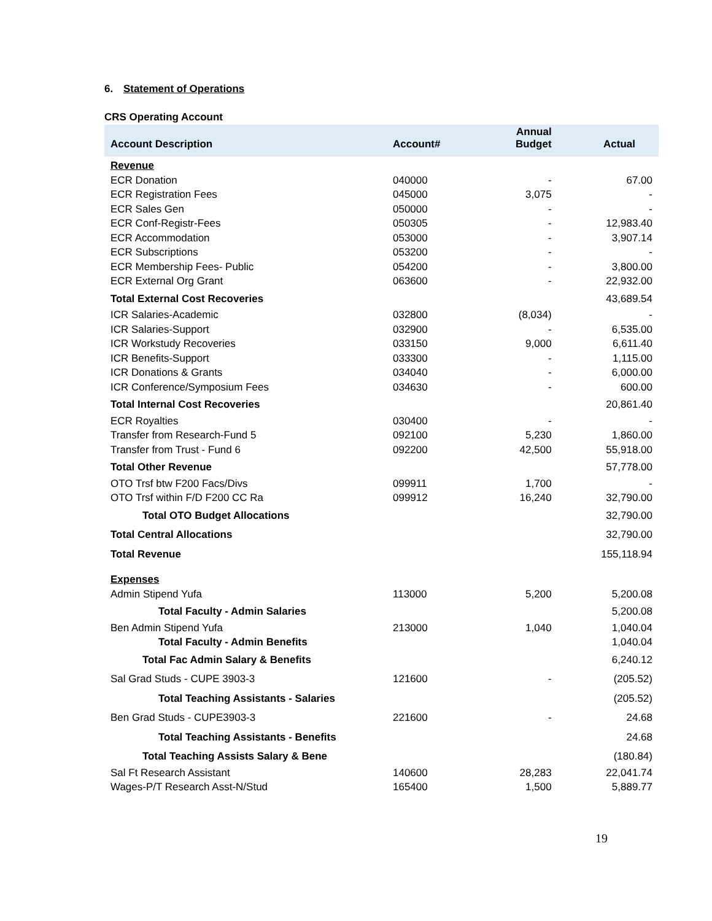6. Statement of Operations
CRS Operating Account
| Account Description | Account# | Annual Budget | Actual |
| --- | --- | --- | --- |
| Revenue | | | |
| ECR Donation | 040000 | - | 67.00 |
| ECR Registration Fees | 045000 | 3,075 | - |
| ECR Sales Gen | 050000 | - | - |
| ECR Conf-Registr-Fees | 050305 | - | 12,983.40 |
| ECR Accommodation | 053000 | - | 3,907.14 |
| ECR Subscriptions | 053200 | - | - |
| ECR Membership Fees- Public | 054200 | - | 3,800.00 |
| ECR External Org Grant | 063600 | - | 22,932.00 |
| Total External Cost Recoveries | | | 43,689.54 |
| ICR Salaries-Academic | 032800 | (8,034) | - |
| ICR Salaries-Support | 032900 | - | 6,535.00 |
| ICR Workstudy Recoveries | 033150 | 9,000 | 6,611.40 |
| ICR Benefits-Support | 033300 | - | 1,115.00 |
| ICR Donations & Grants | 034040 | - | 6,000.00 |
| ICR Conference/Symposium Fees | 034630 | - | 600.00 |
| Total Internal Cost Recoveries | | | 20,861.40 |
| ECR Royalties | 030400 | - | - |
| Transfer from Research-Fund 5 | 092100 | 5,230 | 1,860.00 |
| Transfer from Trust - Fund 6 | 092200 | 42,500 | 55,918.00 |
| Total Other Revenue | | | 57,778.00 |
| OTO Trsf btw F200 Facs/Divs | 099911 | 1,700 | - |
| OTO Trsf within F/D F200 CC Ra | 099912 | 16,240 | 32,790.00 |
| Total OTO Budget Allocations | | | 32,790.00 |
| Total Central Allocations | | | 32,790.00 |
| Total Revenue | | | 155,118.94 |
| Expenses | | | |
| Admin Stipend Yufa | 113000 | 5,200 | 5,200.08 |
| Total Faculty - Admin Salaries | | | 5,200.08 |
| Ben Admin Stipend Yufa | 213000 | 1,040 | 1,040.04 |
| Total Faculty - Admin Benefits | | | 1,040.04 |
| Total Fac Admin Salary & Benefits | | | 6,240.12 |
| Sal Grad Studs - CUPE 3903-3 | 121600 | - | (205.52) |
| Total Teaching Assistants - Salaries | | | (205.52) |
| Ben Grad Studs - CUPE3903-3 | 221600 | - | 24.68 |
| Total Teaching Assistants - Benefits | | | 24.68 |
| Total Teaching Assists Salary & Bene | | | (180.84) |
| Sal Ft Research Assistant | 140600 | 28,283 | 22,041.74 |
| Wages-P/T Research Asst-N/Stud | 165400 | 1,500 | 5,889.77 |
19